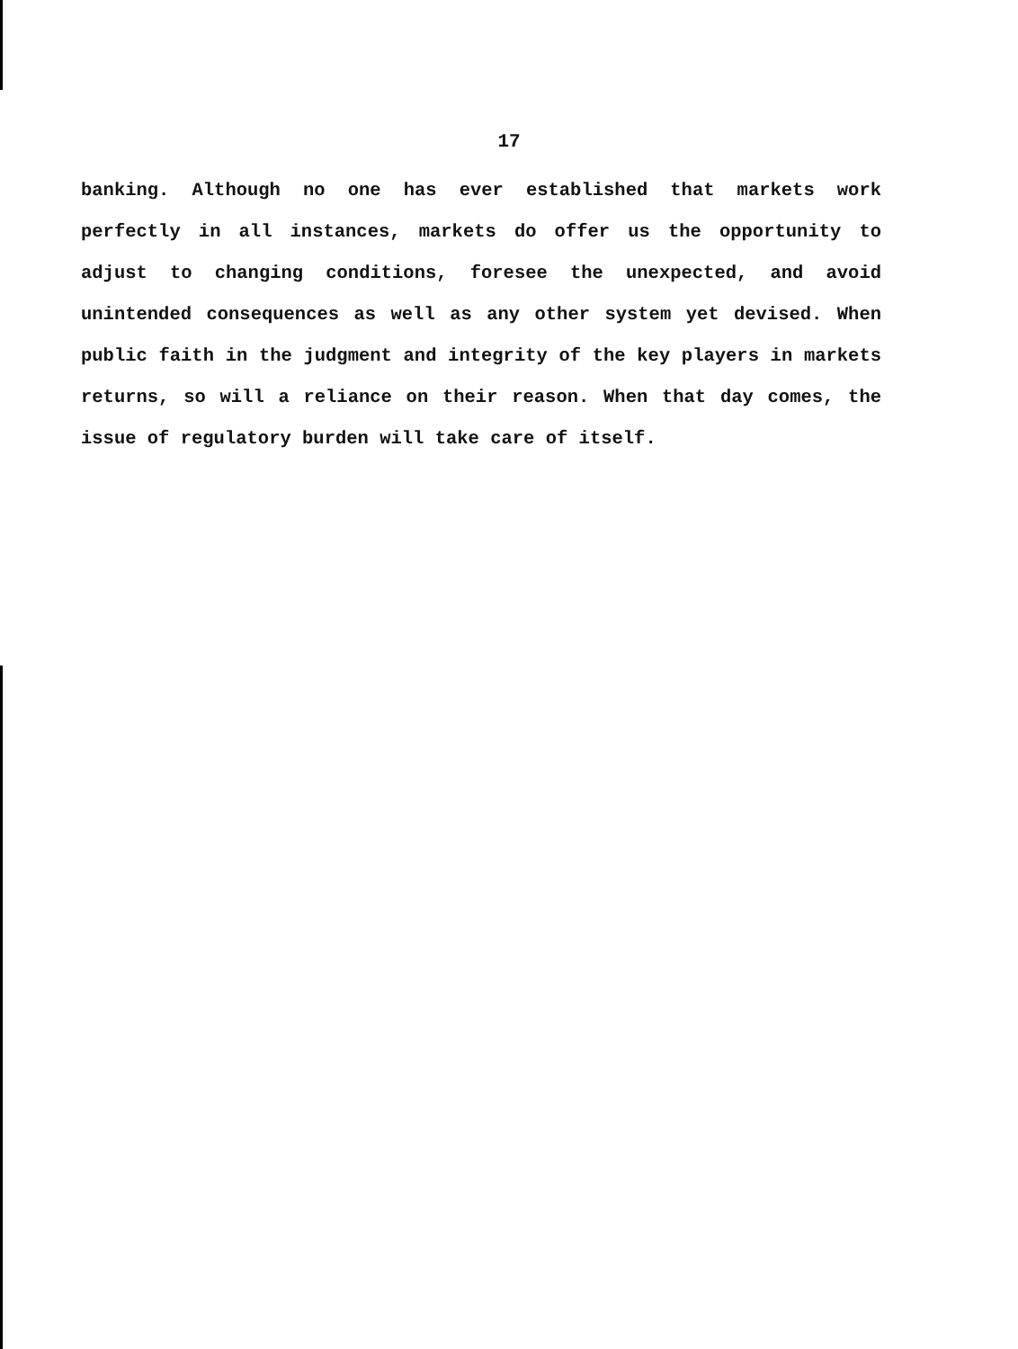17
banking. Although no one has ever established that markets work perfectly in all instances, markets do offer us the opportunity to adjust to changing conditions, foresee the unexpected, and avoid unintended consequences as well as any other system yet devised. When public faith in the judgment and integrity of the key players in markets returns, so will a reliance on their reason. When that day comes, the issue of regulatory burden will take care of itself.